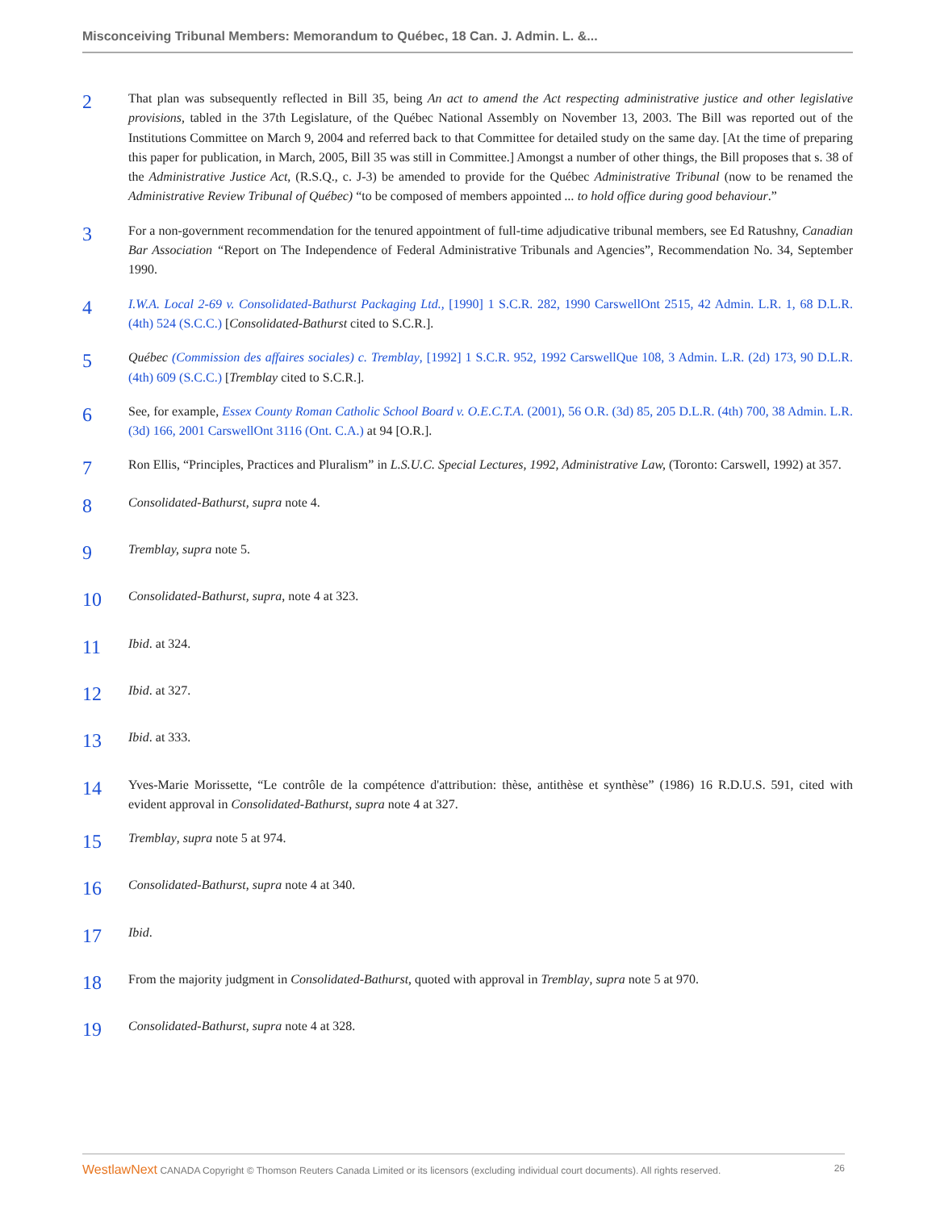Misconceiving Tribunal Members: Memorandum to Québec, 18 Can. J. Admin. L. &...
2
That plan was subsequently reflected in Bill 35, being An act to amend the Act respecting administrative justice and other legislative provisions, tabled in the 37th Legislature, of the Québec National Assembly on November 13, 2003. The Bill was reported out of the Institutions Committee on March 9, 2004 and referred back to that Committee for detailed study on the same day. [At the time of preparing this paper for publication, in March, 2005, Bill 35 was still in Committee.] Amongst a number of other things, the Bill proposes that s. 38 of the Administrative Justice Act, (R.S.Q., c. J-3) be amended to provide for the Québec Administrative Tribunal (now to be renamed the Administrative Review Tribunal of Québec) “to be composed of members appointed ... to hold office during good behaviour.”
3
For a non-government recommendation for the tenured appointment of full-time adjudicative tribunal members, see Ed Ratushny, Canadian Bar Association “Report on The Independence of Federal Administrative Tribunals and Agencies”, Recommendation No. 34, September 1990.
4
I.W.A. Local 2-69 v. Consolidated-Bathurst Packaging Ltd., [1990] 1 S.C.R. 282, 1990 CarswellOnt 2515, 42 Admin. L.R. 1, 68 D.L.R. (4th) 524 (S.C.C.) [Consolidated-Bathurst cited to S.C.R.].
5
Québec (Commission des affaires sociales) c. Tremblay, [1992] 1 S.C.R. 952, 1992 CarswellQue 108, 3 Admin. L.R. (2d) 173, 90 D.L.R. (4th) 609 (S.C.C.) [Tremblay cited to S.C.R.].
6
See, for example, Essex County Roman Catholic School Board v. O.E.C.T.A. (2001), 56 O.R. (3d) 85, 205 D.L.R. (4th) 700, 38 Admin. L.R. (3d) 166, 2001 CarswellOnt 3116 (Ont. C.A.) at 94 [O.R.].
7
Ron Ellis, “Principles, Practices and Pluralism” in L.S.U.C. Special Lectures, 1992, Administrative Law, (Toronto: Carswell, 1992) at 357.
8
Consolidated-Bathurst, supra note 4.
9
Tremblay, supra note 5.
10
Consolidated-Bathurst, supra, note 4 at 323.
11
Ibid. at 324.
12
Ibid. at 327.
13
Ibid. at 333.
14
Yves-Marie Morissette, “Le contrôle de la compétence d'attribution: thèse, antithèse et synthèse” (1986) 16 R.D.U.S. 591, cited with evident approval in Consolidated-Bathurst, supra note 4 at 327.
15
Tremblay, supra note 5 at 974.
16
Consolidated-Bathurst, supra note 4 at 340.
17
Ibid.
18
From the majority judgment in Consolidated-Bathurst, quoted with approval in Tremblay, supra note 5 at 970.
19
Consolidated-Bathurst, supra note 4 at 328.
WestlawNext CANADA Copyright © Thomson Reuters Canada Limited or its licensors (excluding individual court documents). All rights reserved. 26